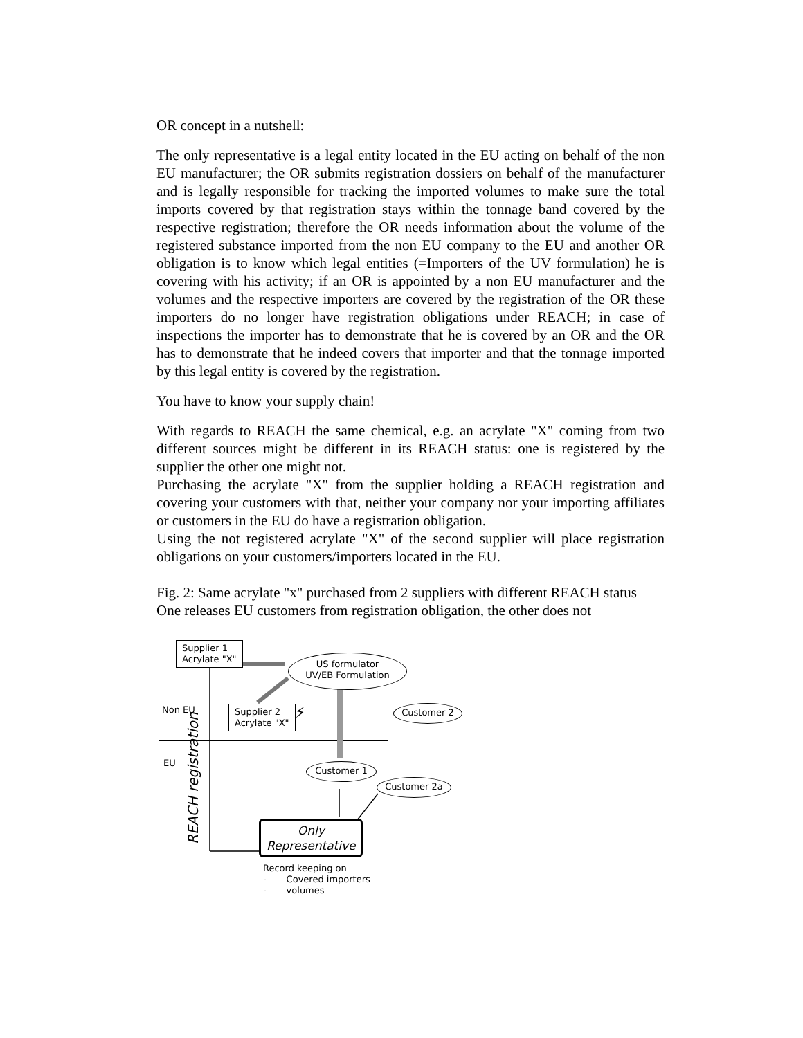OR concept in a nutshell:
The only representative is a legal entity located in the EU acting on behalf of the non EU manufacturer; the OR submits registration dossiers on behalf of the manufacturer and is legally responsible for tracking the imported volumes to make sure the total imports covered by that registration stays within the tonnage band covered by the respective registration; therefore the OR needs information about the volume of the registered substance imported from the non EU company to the EU and another OR obligation is to know which legal entities (=Importers of the UV formulation) he is covering with his activity; if an OR is appointed by a non EU manufacturer and the volumes and the respective importers are covered by the registration of the OR these importers do no longer have registration obligations under REACH; in case of inspections the importer has to demonstrate that he is covered by an OR and the OR has to demonstrate that he indeed covers that importer and that the tonnage imported by this legal entity is covered by the registration.
You have to know your supply chain!
With regards to REACH the same chemical, e.g. an acrylate "X" coming from two different sources might be different in its REACH status: one is registered by the supplier the other one might not.
Purchasing the acrylate "X" from the supplier holding a REACH registration and covering your customers with that, neither your company nor your importing affiliates or customers in the EU do have a registration obligation.
Using the not registered acrylate "X" of the second supplier will place registration obligations on your customers/importers located in the EU.
Fig. 2: Same acrylate "x" purchased from 2 suppliers with different REACH status
One releases EU customers from registration obligation, the other does not
Supplier 1
Acrylate "X"
US formulator
UV/EB Formulation
Non EU
Supplier 2
Acrylate "X"
⚡ Customer 2
EU
REACH registration
Customer 1
Customer 2a
Only
Representative
Record keeping on
- Covered importers
- volumes